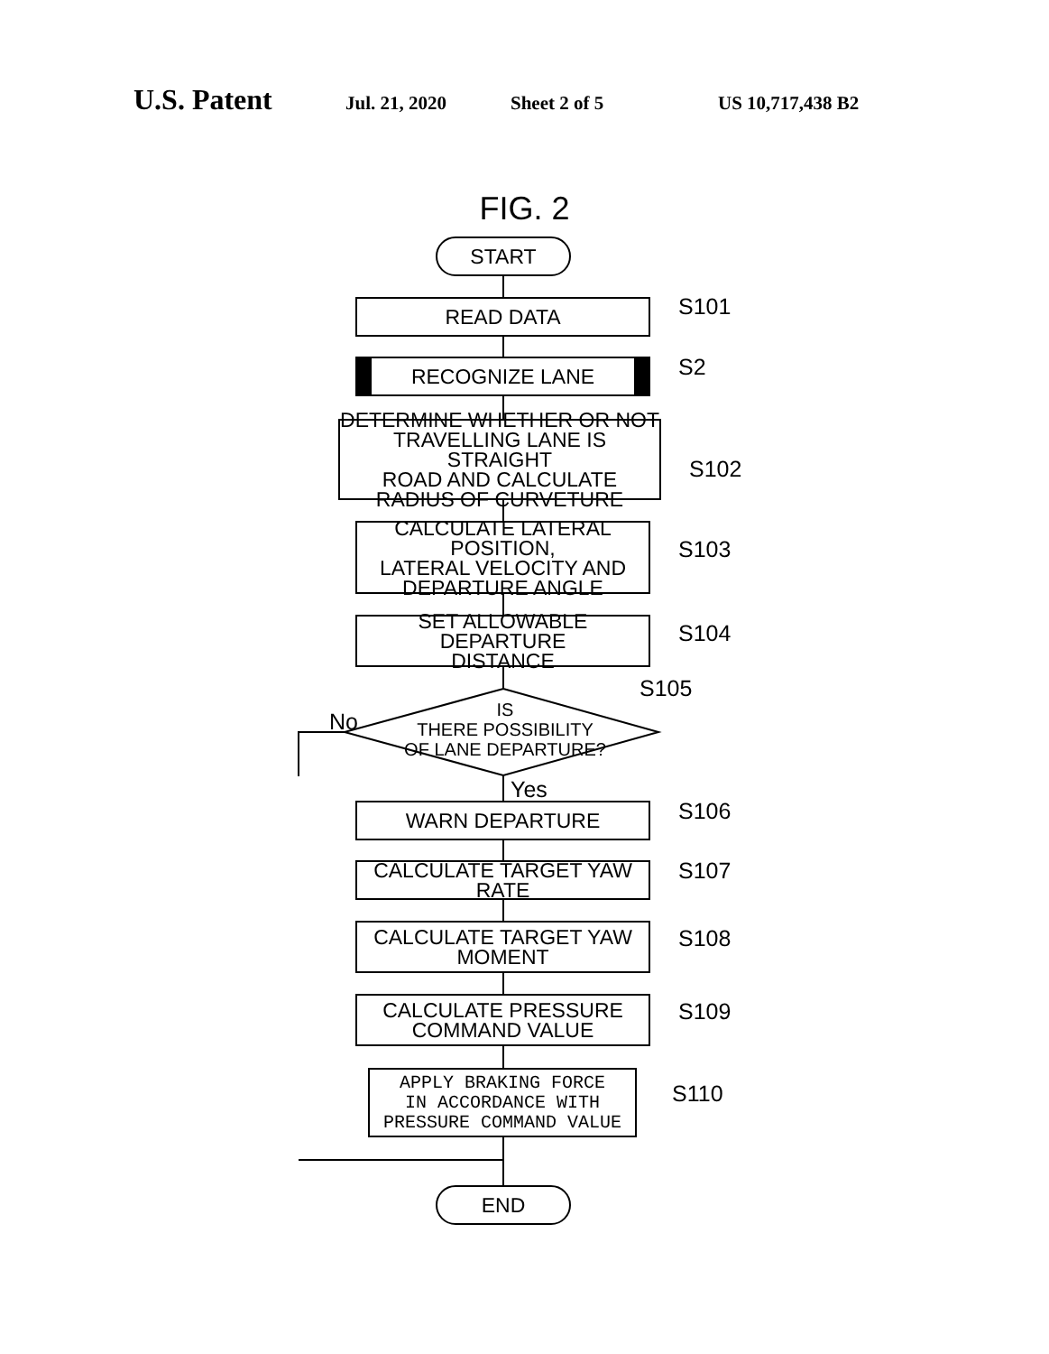U.S. Patent Jul. 21, 2020 Sheet 2 of 5 US 10,717,438 B2
FIG. 2
START
READ DATA S101
RECOGNIZE LANE S2
DETERMINE WHETHER OR NOT
TRAVELLING LANE IS STRAIGHT
ROAD AND CALCULATE
RADIUS OF CURVETURE
S102
CALCULATE LATERAL POSITION,
LATERAL VELOCITY AND
DEPARTURE ANGLE
S103
SET ALLOWABLE DEPARTURE
DISTANCE
S104
S105
No
IS
THERE POSSIBILITY
OF LANE DEPARTURE?
Yes
WARN DEPARTURE S106
CALCULATE TARGET YAW RATE
S107
CALCULATE TARGET YAW
MOMENT
S108
CALCULATE PRESSURE
COMMAND VALUE
S109
APPLY BRAKING FORCE
IN ACCORDANCE WITH
PRESSURE COMMAND VALUE
S110
END